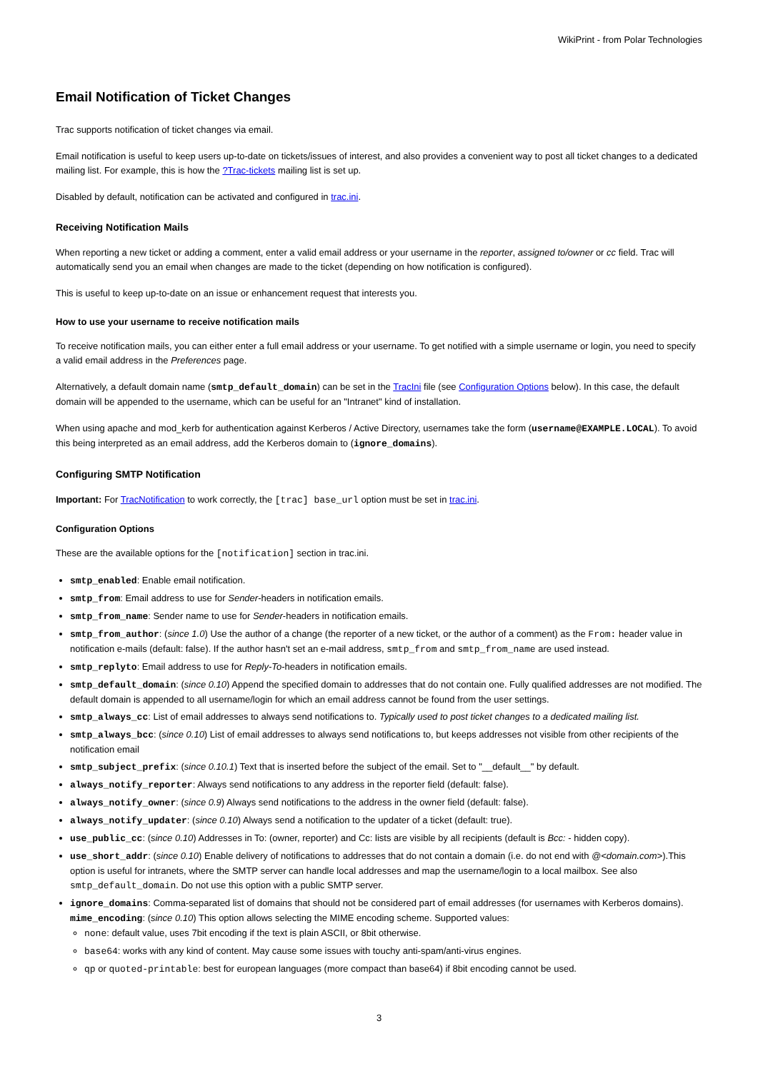WikiPrint - from Polar Technologies
Email Notification of Ticket Changes
Trac supports notification of ticket changes via email.
Email notification is useful to keep users up-to-date on tickets/issues of interest, and also provides a convenient way to post all ticket changes to a dedicated mailing list. For example, this is how the ?Trac-tickets mailing list is set up.
Disabled by default, notification can be activated and configured in trac.ini.
Receiving Notification Mails
When reporting a new ticket or adding a comment, enter a valid email address or your username in the reporter, assigned to/owner or cc field. Trac will automatically send you an email when changes are made to the ticket (depending on how notification is configured).
This is useful to keep up-to-date on an issue or enhancement request that interests you.
How to use your username to receive notification mails
To receive notification mails, you can either enter a full email address or your username. To get notified with a simple username or login, you need to specify a valid email address in the Preferences page.
Alternatively, a default domain name (smtp_default_domain) can be set in the TracIni file (see Configuration Options below). In this case, the default domain will be appended to the username, which can be useful for an "Intranet" kind of installation.
When using apache and mod_kerb for authentication against Kerberos / Active Directory, usernames take the form (username@EXAMPLE.LOCAL). To avoid this being interpreted as an email address, add the Kerberos domain to (ignore_domains).
Configuring SMTP Notification
Important: For TracNotification to work correctly, the [trac] base_url option must be set in trac.ini.
Configuration Options
These are the available options for the [notification] section in trac.ini.
smtp_enabled: Enable email notification.
smtp_from: Email address to use for Sender-headers in notification emails.
smtp_from_name: Sender name to use for Sender-headers in notification emails.
smtp_from_author: (since 1.0) Use the author of a change (the reporter of a new ticket, or the author of a comment) as the From: header value in notification e-mails (default: false). If the author hasn't set an e-mail address, smtp_from and smtp_from_name are used instead.
smtp_replyto: Email address to use for Reply-To-headers in notification emails.
smtp_default_domain: (since 0.10) Append the specified domain to addresses that do not contain one. Fully qualified addresses are not modified. The default domain is appended to all username/login for which an email address cannot be found from the user settings.
smtp_always_cc: List of email addresses to always send notifications to. Typically used to post ticket changes to a dedicated mailing list.
smtp_always_bcc: (since 0.10) List of email addresses to always send notifications to, but keeps addresses not visible from other recipients of the notification email
smtp_subject_prefix: (since 0.10.1) Text that is inserted before the subject of the email. Set to "__default__" by default.
always_notify_reporter: Always send notifications to any address in the reporter field (default: false).
always_notify_owner: (since 0.9) Always send notifications to the address in the owner field (default: false).
always_notify_updater: (since 0.10) Always send a notification to the updater of a ticket (default: true).
use_public_cc: (since 0.10) Addresses in To: (owner, reporter) and Cc: lists are visible by all recipients (default is Bcc: - hidden copy).
use_short_addr: (since 0.10) Enable delivery of notifications to addresses that do not contain a domain (i.e. do not end with @<domain.com>).This option is useful for intranets, where the SMTP server can handle local addresses and map the username/login to a local mailbox. See also smtp_default_domain. Do not use this option with a public SMTP server.
ignore_domains: Comma-separated list of domains that should not be considered part of email addresses (for usernames with Kerberos domains).
mime_encoding: (since 0.10) This option allows selecting the MIME encoding scheme. Supported values:
none: default value, uses 7bit encoding if the text is plain ASCII, or 8bit otherwise.
base64: works with any kind of content. May cause some issues with touchy anti-spam/anti-virus engines.
qp or quoted-printable: best for european languages (more compact than base64) if 8bit encoding cannot be used.
3